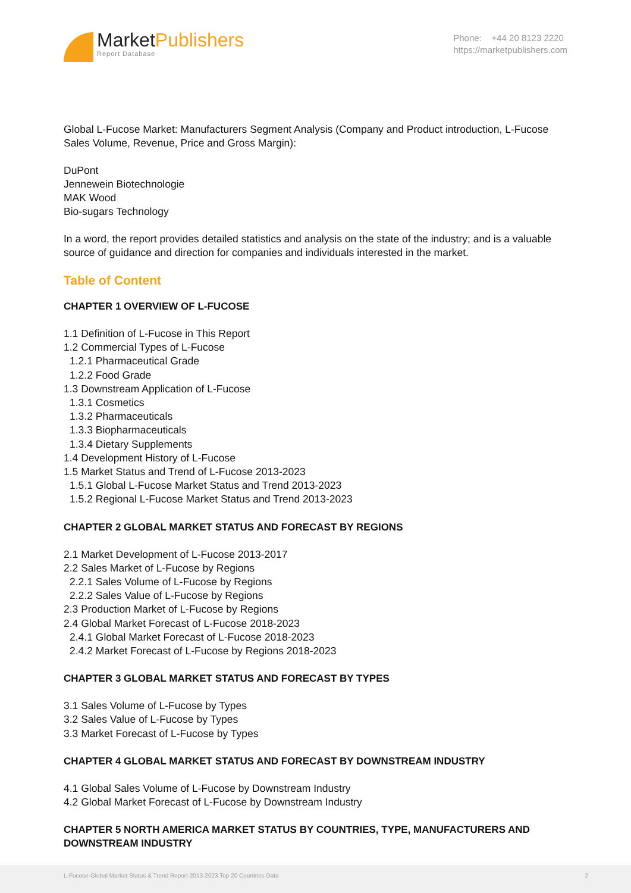MarketPublishers
Report Database
Phone: +44 20 8123 2220
https://marketpublishers.com
Global L-Fucose Market: Manufacturers Segment Analysis (Company and Product introduction, L-Fucose Sales Volume, Revenue, Price and Gross Margin):
DuPont
Jennewein Biotechnologie
MAK Wood
Bio-sugars Technology
In a word, the report provides detailed statistics and analysis on the state of the industry; and is a valuable source of guidance and direction for companies and individuals interested in the market.
Table of Content
CHAPTER 1 OVERVIEW OF L-FUCOSE
1.1 Definition of L-Fucose in This Report
1.2 Commercial Types of L-Fucose
1.2.1 Pharmaceutical Grade
1.2.2 Food Grade
1.3 Downstream Application of L-Fucose
1.3.1 Cosmetics
1.3.2 Pharmaceuticals
1.3.3 Biopharmaceuticals
1.3.4 Dietary Supplements
1.4 Development History of L-Fucose
1.5 Market Status and Trend of L-Fucose 2013-2023
1.5.1 Global L-Fucose Market Status and Trend 2013-2023
1.5.2 Regional L-Fucose Market Status and Trend 2013-2023
CHAPTER 2 GLOBAL MARKET STATUS AND FORECAST BY REGIONS
2.1 Market Development of L-Fucose 2013-2017
2.2 Sales Market of L-Fucose by Regions
2.2.1 Sales Volume of L-Fucose by Regions
2.2.2 Sales Value of L-Fucose by Regions
2.3 Production Market of L-Fucose by Regions
2.4 Global Market Forecast of L-Fucose 2018-2023
2.4.1 Global Market Forecast of L-Fucose 2018-2023
2.4.2 Market Forecast of L-Fucose by Regions 2018-2023
CHAPTER 3 GLOBAL MARKET STATUS AND FORECAST BY TYPES
3.1 Sales Volume of L-Fucose by Types
3.2 Sales Value of L-Fucose by Types
3.3 Market Forecast of L-Fucose by Types
CHAPTER 4 GLOBAL MARKET STATUS AND FORECAST BY DOWNSTREAM INDUSTRY
4.1 Global Sales Volume of L-Fucose by Downstream Industry
4.2 Global Market Forecast of L-Fucose by Downstream Industry
CHAPTER 5 NORTH AMERICA MARKET STATUS BY COUNTRIES, TYPE, MANUFACTURERS AND DOWNSTREAM INDUSTRY
L-Fucose-Global Market Status & Trend Report 2013-2023 Top 20 Countries Data 2